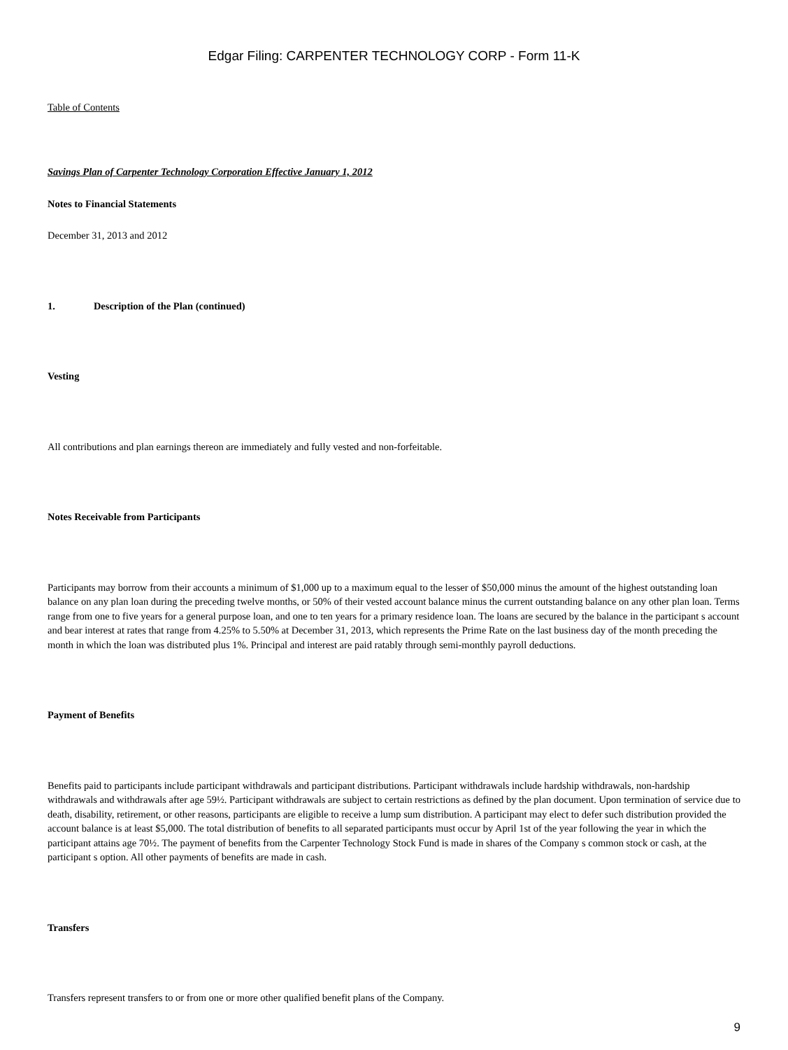Edgar Filing: CARPENTER TECHNOLOGY CORP - Form 11-K
Table of Contents
Savings Plan of Carpenter Technology Corporation Effective January 1, 2012
Notes to Financial Statements
December 31, 2013 and 2012
1. Description of the Plan (continued)
Vesting
All contributions and plan earnings thereon are immediately and fully vested and non-forfeitable.
Notes Receivable from Participants
Participants may borrow from their accounts a minimum of $1,000 up to a maximum equal to the lesser of $50,000 minus the amount of the highest outstanding loan balance on any plan loan during the preceding twelve months, or 50% of their vested account balance minus the current outstanding balance on any other plan loan. Terms range from one to five years for a general purpose loan, and one to ten years for a primary residence loan. The loans are secured by the balance in the participant s account and bear interest at rates that range from 4.25% to 5.50% at December 31, 2013, which represents the Prime Rate on the last business day of the month preceding the month in which the loan was distributed plus 1%. Principal and interest are paid ratably through semi-monthly payroll deductions.
Payment of Benefits
Benefits paid to participants include participant withdrawals and participant distributions. Participant withdrawals include hardship withdrawals, non-hardship withdrawals and withdrawals after age 59½. Participant withdrawals are subject to certain restrictions as defined by the plan document. Upon termination of service due to death, disability, retirement, or other reasons, participants are eligible to receive a lump sum distribution. A participant may elect to defer such distribution provided the account balance is at least $5,000. The total distribution of benefits to all separated participants must occur by April 1st of the year following the year in which the participant attains age 70½. The payment of benefits from the Carpenter Technology Stock Fund is made in shares of the Company s common stock or cash, at the participant s option. All other payments of benefits are made in cash.
Transfers
Transfers represent transfers to or from one or more other qualified benefit plans of the Company.
9